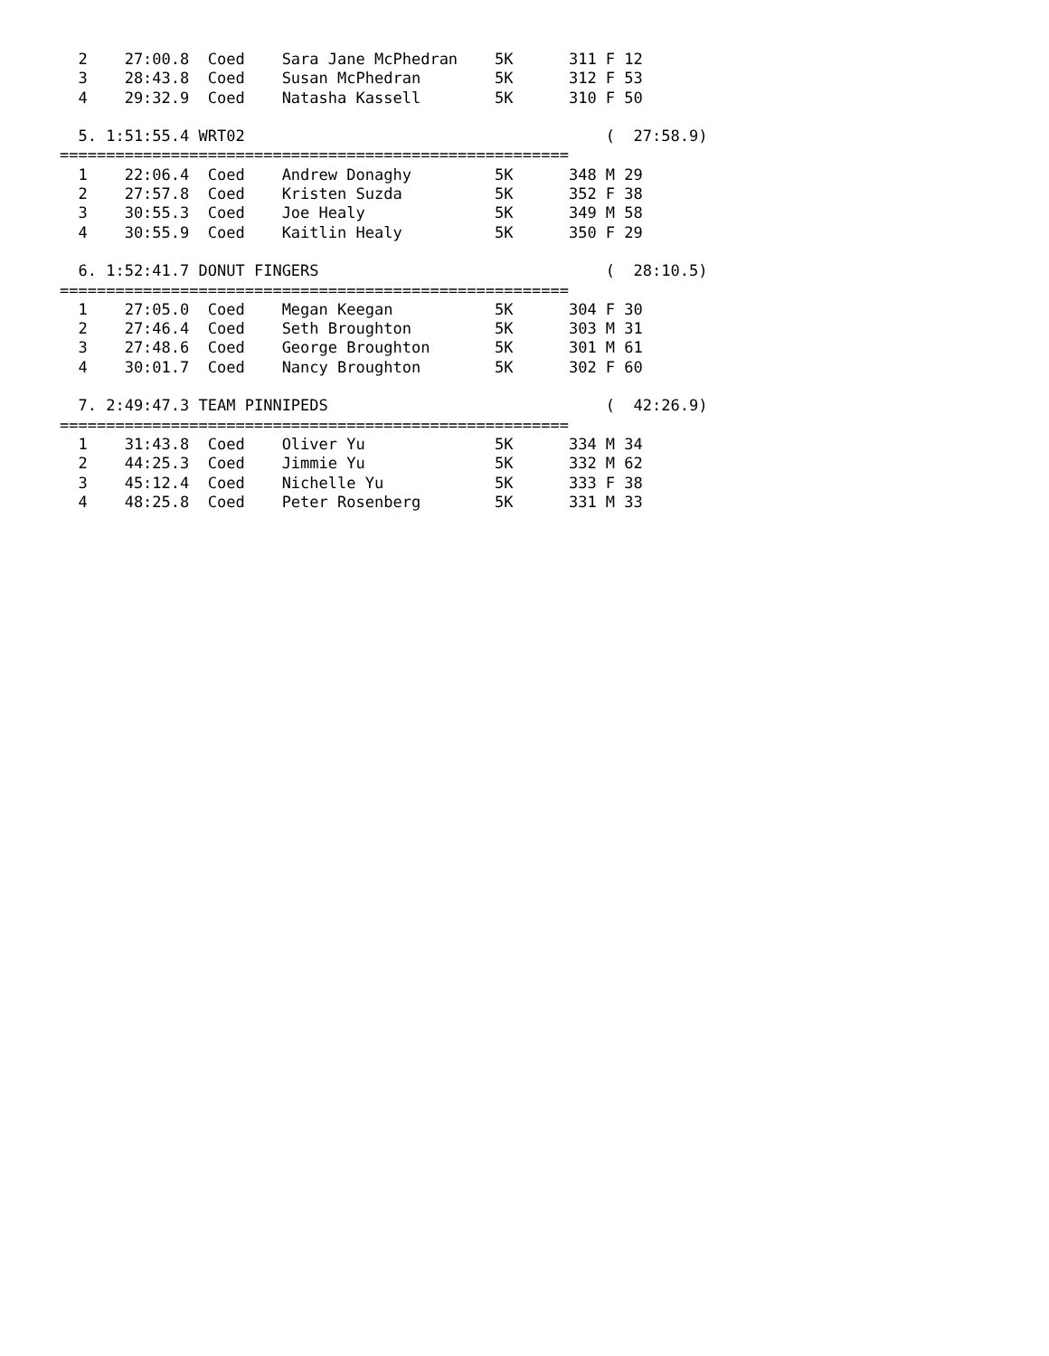2    27:00.8  Coed    Sara Jane McPhedran    5K      311 F 12
  3    28:43.8  Coed    Susan McPhedran        5K      312 F 53
  4    29:32.9  Coed    Natasha Kassell        5K      310 F 50

  5. 1:51:55.4 WRT02                                       (  27:58.9)
=======================================================
  1    22:06.4  Coed    Andrew Donaghy         5K      348 M 29
  2    27:57.8  Coed    Kristen Suzda          5K      352 F 38
  3    30:55.3  Coed    Joe Healy              5K      349 M 58
  4    30:55.9  Coed    Kaitlin Healy          5K      350 F 29

  6. 1:52:41.7 DONUT FINGERS                               (  28:10.5)
=======================================================
  1    27:05.0  Coed    Megan Keegan           5K      304 F 30
  2    27:46.4  Coed    Seth Broughton         5K      303 M 31
  3    27:48.6  Coed    George Broughton       5K      301 M 61
  4    30:01.7  Coed    Nancy Broughton        5K      302 F 60

  7. 2:49:47.3 TEAM PINNIPEDS                              (  42:26.9)
=======================================================
  1    31:43.8  Coed    Oliver Yu              5K      334 M 34
  2    44:25.3  Coed    Jimmie Yu              5K      332 M 62
  3    45:12.4  Coed    Nichelle Yu            5K      333 F 38
  4    48:25.8  Coed    Peter Rosenberg        5K      331 M 33